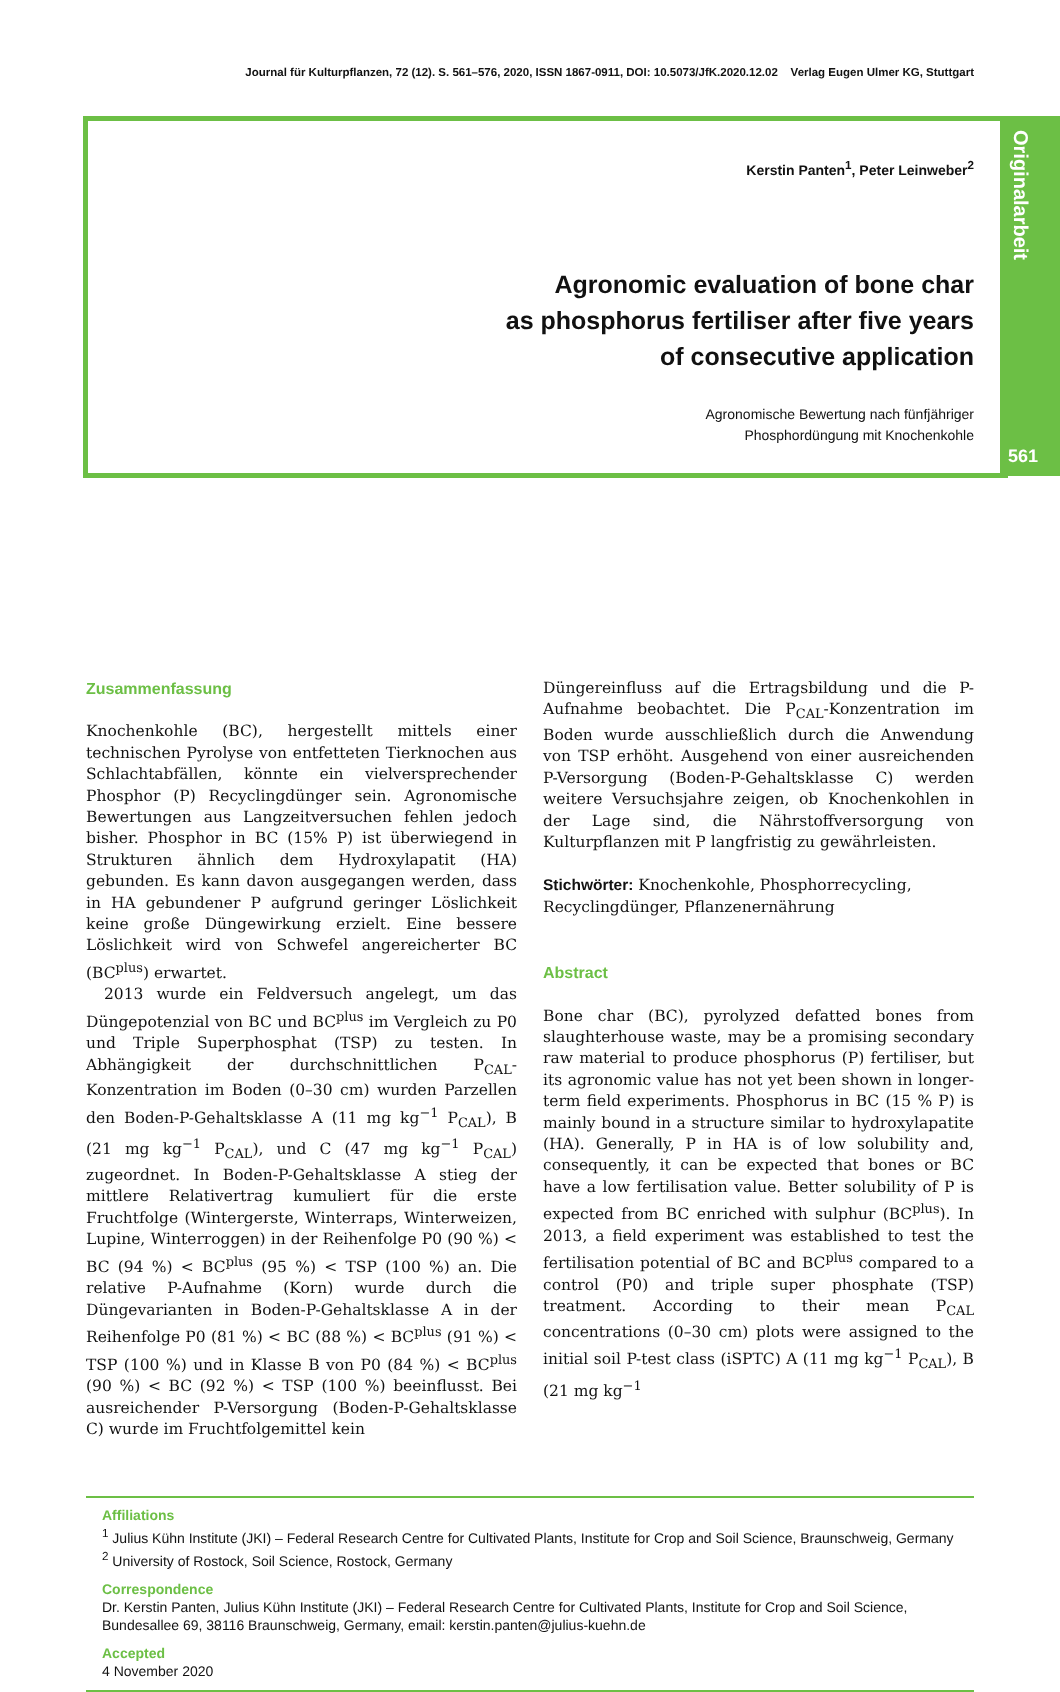Journal für Kulturpflanzen, 72 (12). S. 561–576, 2020, ISSN 1867-0911, DOI: 10.5073/JfK.2020.12.02 Verlag Eugen Ulmer KG, Stuttgart
Originalarbeit
561
Kerstin Panten<sup>1</sup>, Peter Leinweber<sup>2</sup>
Agronomic evaluation of bone char
as phosphorus fertiliser after five years
of consecutive application
Agronomische Bewertung nach fünfjähriger
Phosphordüngung mit Knochenkohle
Zusammenfassung
Knochenkohle (BC), hergestellt mittels einer technischen Pyrolyse von entfetteten Tierknochen aus Schlachtabfällen, könnte ein vielversprechender Phosphor (P) Recyclingdünger sein. Agronomische Bewertungen aus Langzeitversuchen fehlen jedoch bisher. Phosphor in BC (15% P) ist überwiegend in Strukturen ähnlich dem Hydroxylapatit (HA) gebunden. Es kann davon ausgegangen werden, dass in HA gebundener P aufgrund geringer Löslichkeit keine große Düngewirkung erzielt. Eine bessere Löslichkeit wird von Schwefel angereicherter BC (BC<sup>plus</sup>) erwartet.
2013 wurde ein Feldversuch angelegt, um das Düngepotenzial von BC und BC<sup>plus</sup> im Vergleich zu P0 und Triple Superphosphat (TSP) zu testen. In Abhängigkeit der durchschnittlichen P<sub>CAL</sub>-Konzentration im Boden (0–30 cm) wurden Parzellen den Boden-P-Gehaltsklasse A (11 mg kg<sup>−1</sup> P<sub>CAL</sub>), B (21 mg kg<sup>−1</sup> P<sub>CAL</sub>), und C (47 mg kg<sup>−1</sup> P<sub>CAL</sub>) zugeordnet. In Boden-P-Gehaltsklasse A stieg der mittlere Relativertrag kumuliert für die erste Fruchtfolge (Wintergerste, Winterraps, Winterweizen, Lupine, Winterroggen) in der Reihenfolge P0 (90 %) < BC (94 %) < BC<sup>plus</sup> (95 %) < TSP (100 %) an. Die relative P-Aufnahme (Korn) wurde durch die Düngevarianten in Boden-P-Gehaltsklasse A in der Reihenfolge P0 (81 %) < BC (88 %) < BC<sup>plus</sup> (91 %) < TSP (100 %) und in Klasse B von P0 (84 %) < BC<sup>plus</sup> (90 %) < BC (92 %) < TSP (100 %) beeinflusst. Bei ausreichender P-Versorgung (Boden-P-Gehaltsklasse C) wurde im Fruchtfolgemittel kein
Düngereinfluss auf die Ertragsbildung und die P-Aufnahme beobachtet. Die P<sub>CAL</sub>-Konzentration im Boden wurde ausschließlich durch die Anwendung von TSP erhöht. Ausgehend von einer ausreichenden P-Versorgung (Boden-P-Gehaltsklasse C) werden weitere Versuchsjahre zeigen, ob Knochenkohlen in der Lage sind, die Nährstoffversorgung von Kulturpflanzen mit P langfristig zu gewährleisten.
Stichwörter: Knochenkohle, Phosphorrecycling, Recyclingdünger, Pflanzenernährung
Abstract
Bone char (BC), pyrolyzed defatted bones from slaughterhouse waste, may be a promising secondary raw material to produce phosphorus (P) fertiliser, but its agronomic value has not yet been shown in longer-term field experiments. Phosphorus in BC (15 % P) is mainly bound in a structure similar to hydroxylapatite (HA). Generally, P in HA is of low solubility and, consequently, it can be expected that bones or BC have a low fertilisation value. Better solubility of P is expected from BC enriched with sulphur (BC<sup>plus</sup>). In 2013, a field experiment was established to test the fertilisation potential of BC and BC<sup>plus</sup> compared to a control (P0) and triple super phosphate (TSP) treatment. According to their mean P<sub>CAL</sub> concentrations (0–30 cm) plots were assigned to the initial soil P-test class (iSPTC) A (11 mg kg<sup>−1</sup> P<sub>CAL</sub>), B (21 mg kg<sup>−1</sup>
Affiliations
<sup>1</sup> Julius Kühn Institute (JKI) – Federal Research Centre for Cultivated Plants, Institute for Crop and Soil Science, Braunschweig, Germany
<sup>2</sup> University of Rostock, Soil Science, Rostock, Germany
Correspondence
Dr. Kerstin Panten, Julius Kühn Institute (JKI) – Federal Research Centre for Cultivated Plants, Institute for Crop and Soil Science, Bundesallee 69, 38116 Braunschweig, Germany, email: kerstin.panten@julius-kuehn.de
Accepted
4 November 2020